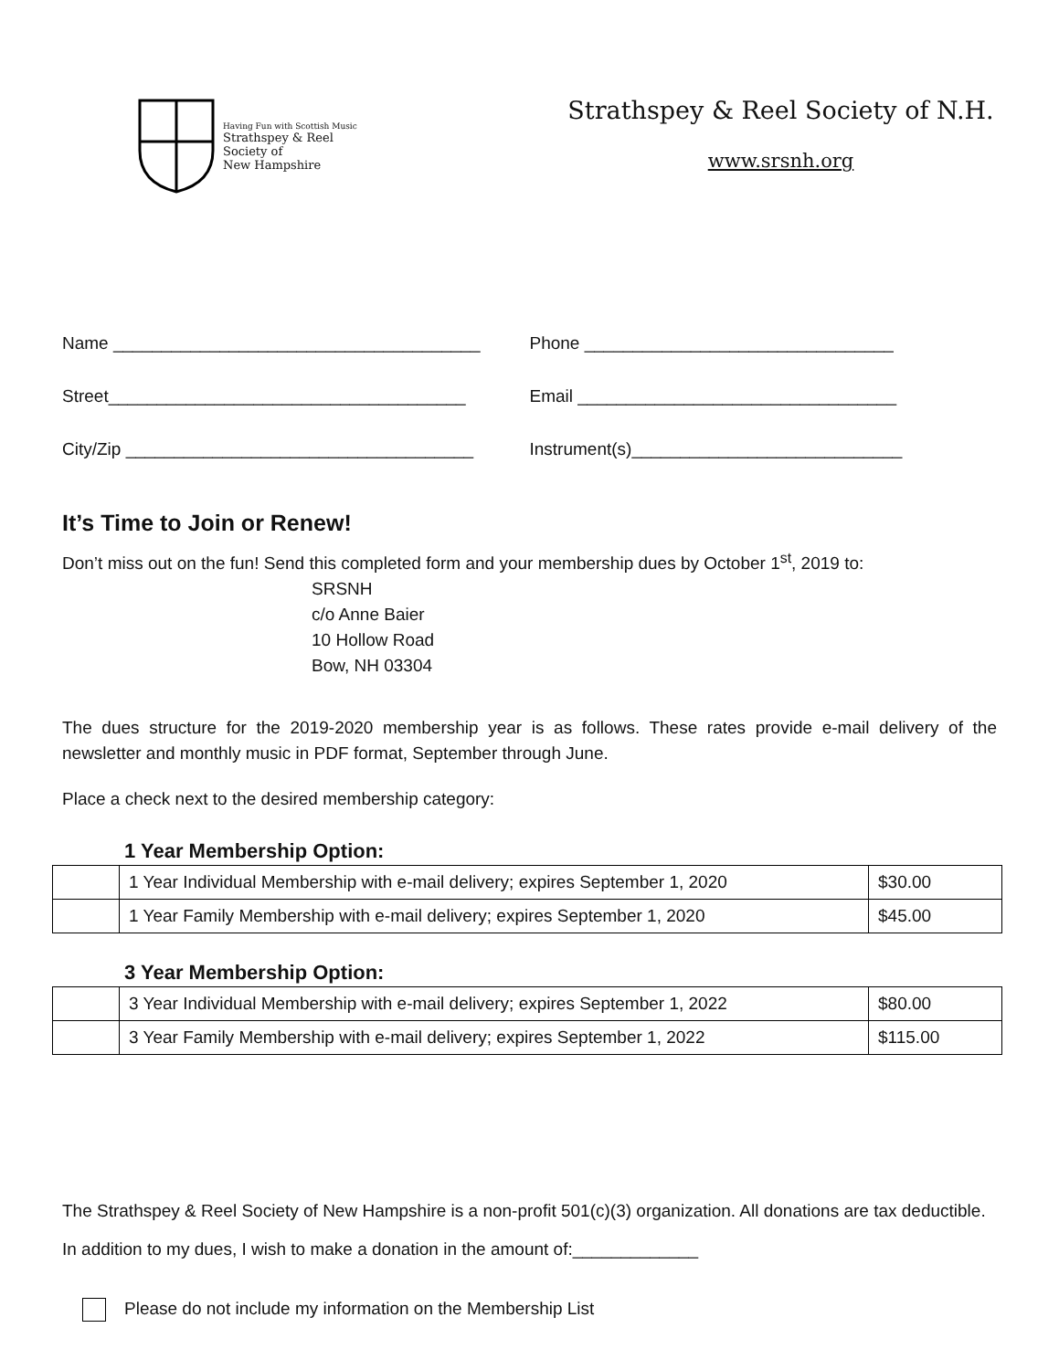Having Fun with Scottish Music
Strathspey & Reel
Society of
New Hampshire
Strathspey & Reel Society of N.H.
www.srsnh.org
Name ______________________________________ Phone ________________________________
Street_____________________________________ Email _________________________________
City/Zip ____________________________________ Instrument(s)____________________________
It’s Time to Join or Renew!
Don’t miss out on the fun! Send this completed form and your membership dues by October 1<sup>st</sup>, 2019 to:
SRSNH
c/o Anne Baier
10 Hollow Road
Bow, NH 03304
The dues structure for the 2019-2020 membership year is as follows. These rates provide e-mail delivery of the newsletter and monthly music in PDF format, September through June.
Place a check next to the desired membership category:
1 Year Membership Option:
| | 1 Year Individual Membership with e-mail delivery; expires September 1, 2020 | $30.00 |
| | 1 Year Family Membership with e-mail delivery; expires September 1, 2020 | $45.00 |
3 Year Membership Option:
| | 3 Year Individual Membership with e-mail delivery; expires September 1, 2022 | $80.00 |
| | 3 Year Family Membership with e-mail delivery; expires September 1, 2022 | $115.00 |
The Strathspey & Reel Society of New Hampshire is a non-profit 501(c)(3) organization. All donations are tax deductible. In addition to my dues, I wish to make a donation in the amount of:_____________
Please do not include my information on the Membership List